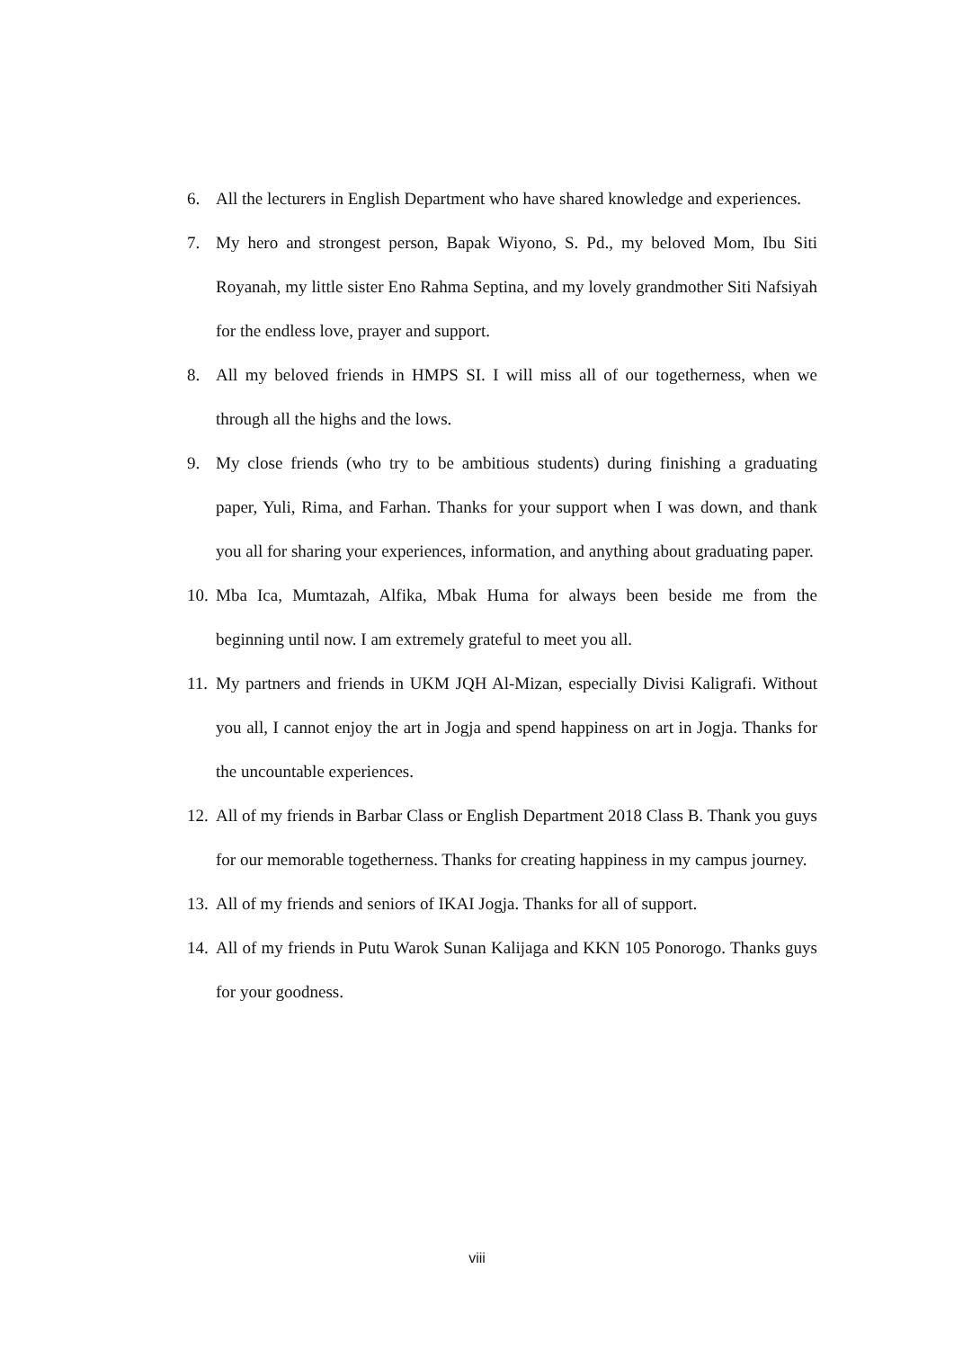6. All the lecturers in English Department who have shared knowledge and experiences.
7. My hero and strongest person, Bapak Wiyono, S. Pd., my beloved Mom, Ibu Siti Royanah, my little sister Eno Rahma Septina, and my lovely grandmother Siti Nafsiyah for the endless love, prayer and support.
8. All my beloved friends in HMPS SI. I will miss all of our togetherness, when we through all the highs and the lows.
9. My close friends (who try to be ambitious students) during finishing a graduating paper, Yuli, Rima, and Farhan. Thanks for your support when I was down, and thank you all for sharing your experiences, information, and anything about graduating paper.
10. Mba Ica, Mumtazah, Alfika, Mbak Huma for always been beside me from the beginning until now. I am extremely grateful to meet you all.
11. My partners and friends in UKM JQH Al-Mizan, especially Divisi Kaligrafi. Without you all, I cannot enjoy the art in Jogja and spend happiness on art in Jogja. Thanks for the uncountable experiences.
12. All of my friends in Barbar Class or English Department 2018 Class B. Thank you guys for our memorable togetherness. Thanks for creating happiness in my campus journey.
13. All of my friends and seniors of IKAI Jogja. Thanks for all of support.
14. All of my friends in Putu Warok Sunan Kalijaga and KKN 105 Ponorogo. Thanks guys for your goodness.
viii